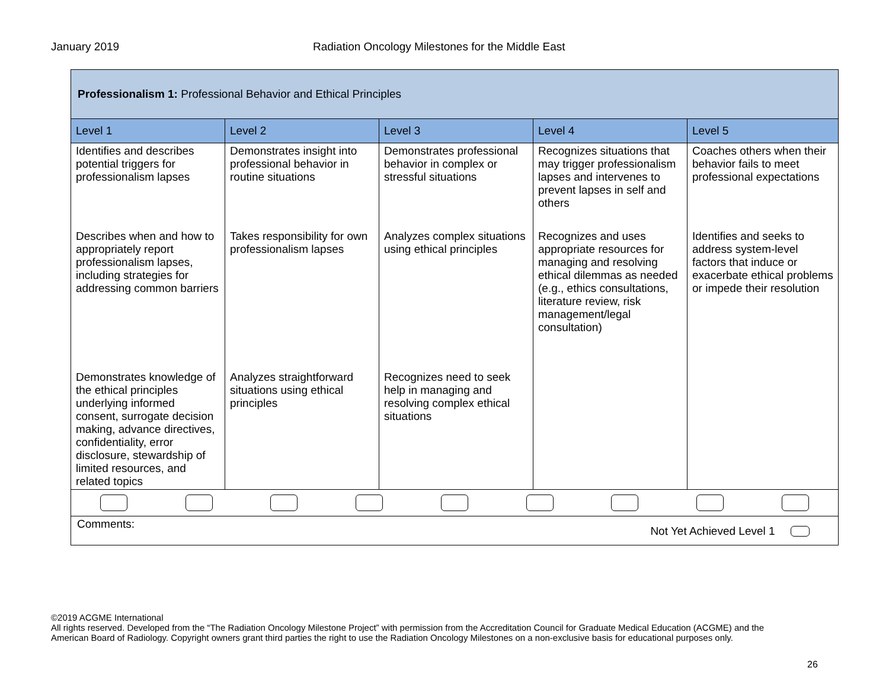January 2019 Radiation Oncology Milestones for the Middle East
| Professionalism 1: Professional Behavior and Ethical Principles | | | | |
| Level 1 | Level 2 | Level 3 | Level 4 | Level 5 |
| Identifies and describes potential triggers for professionalism lapses | Demonstrates insight into professional behavior in routine situations | Demonstrates professional behavior in complex or stressful situations | Recognizes situations that may trigger professionalism lapses and intervenes to prevent lapses in self and others | Coaches others when their behavior fails to meet professional expectations |
| Describes when and how to appropriately report professionalism lapses, including strategies for addressing common barriers | Takes responsibility for own professionalism lapses | Analyzes complex situations using ethical principles | Recognizes and uses appropriate resources for managing and resolving ethical dilemmas as needed (e.g., ethics consultations, literature review, risk management/legal consultation) | Identifies and seeks to address system-level factors that induce or exacerbate ethical problems or impede their resolution |
| Demonstrates knowledge of the ethical principles underlying informed consent, surrogate decision making, advance directives, confidentiality, error disclosure, stewardship of limited resources, and related topics | Analyzes straightforward situations using ethical principles | Recognizes need to seek help in managing and resolving complex ethical situations | | |
| Comments: Not Yet Achieved Level 1 | | | | |
©2019 ACGME International
All rights reserved. Developed from the “The Radiation Oncology Milestone Project” with permission from the Accreditation Council for Graduate Medical Education (ACGME) and the American Board of Radiology. Copyright owners grant third parties the right to use the Radiation Oncology Milestones on a non-exclusive basis for educational purposes only.
26